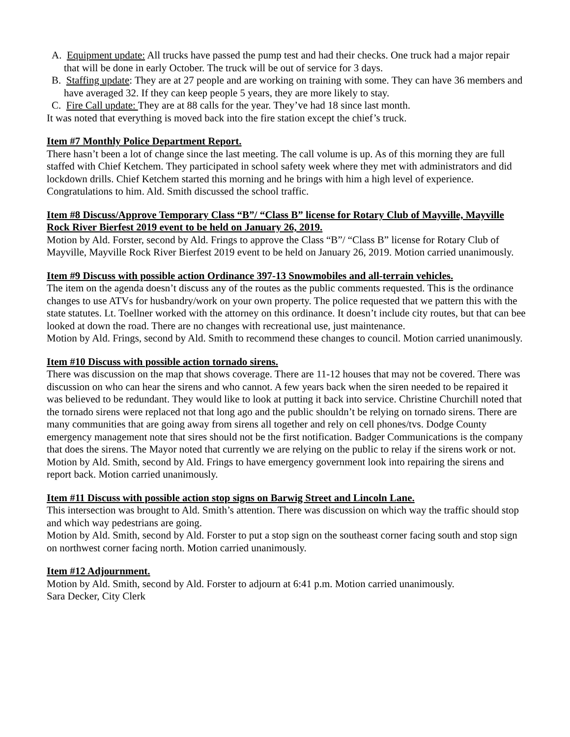A. Equipment update: All trucks have passed the pump test and had their checks. One truck had a major repair that will be done in early October. The truck will be out of service for 3 days.
B. Staffing update: They are at 27 people and are working on training with some. They can have 36 members and have averaged 32. If they can keep people 5 years, they are more likely to stay.
C. Fire Call update: They are at 88 calls for the year. They’ve had 18 since last month.
It was noted that everything is moved back into the fire station except the chief’s truck.
Item #7 Monthly Police Department Report.
There hasn’t been a lot of change since the last meeting. The call volume is up. As of this morning they are full staffed with Chief Ketchem. They participated in school safety week where they met with administrators and did lockdown drills. Chief Ketchem started this morning and he brings with him a high level of experience. Congratulations to him. Ald. Smith discussed the school traffic.
Item #8 Discuss/Approve Temporary Class “B”/ “Class B” license for Rotary Club of Mayville, Mayville Rock River Bierfest 2019 event to be held on January 26, 2019.
Motion by Ald. Forster, second by Ald. Frings to approve the Class “B”/ “Class B” license for Rotary Club of Mayville, Mayville Rock River Bierfest 2019 event to be held on January 26, 2019. Motion carried unanimously.
Item #9 Discuss with possible action Ordinance 397-13 Snowmobiles and all-terrain vehicles.
The item on the agenda doesn’t discuss any of the routes as the public comments requested. This is the ordinance changes to use ATVs for husbandry/work on your own property. The police requested that we pattern this with the state statutes. Lt. Toellner worked with the attorney on this ordinance. It doesn’t include city routes, but that can bee looked at down the road. There are no changes with recreational use, just maintenance.
Motion by Ald. Frings, second by Ald. Smith to recommend these changes to council. Motion carried unanimously.
Item #10 Discuss with possible action tornado sirens.
There was discussion on the map that shows coverage. There are 11-12 houses that may not be covered. There was discussion on who can hear the sirens and who cannot. A few years back when the siren needed to be repaired it was believed to be redundant. They would like to look at putting it back into service. Christine Churchill noted that the tornado sirens were replaced not that long ago and the public shouldn’t be relying on tornado sirens. There are many communities that are going away from sirens all together and rely on cell phones/tvs. Dodge County emergency management note that sires should not be the first notification. Badger Communications is the company that does the sirens. The Mayor noted that currently we are relying on the public to relay if the sirens work or not.
Motion by Ald. Smith, second by Ald. Frings to have emergency government look into repairing the sirens and report back. Motion carried unanimously.
Item #11 Discuss with possible action stop signs on Barwig Street and Lincoln Lane.
This intersection was brought to Ald. Smith’s attention. There was discussion on which way the traffic should stop and which way pedestrians are going.
Motion by Ald. Smith, second by Ald. Forster to put a stop sign on the southeast corner facing south and stop sign on northwest corner facing north. Motion carried unanimously.
Item #12 Adjournment.
Motion by Ald. Smith, second by Ald. Forster to adjourn at 6:41 p.m. Motion carried unanimously.
Sara Decker, City Clerk